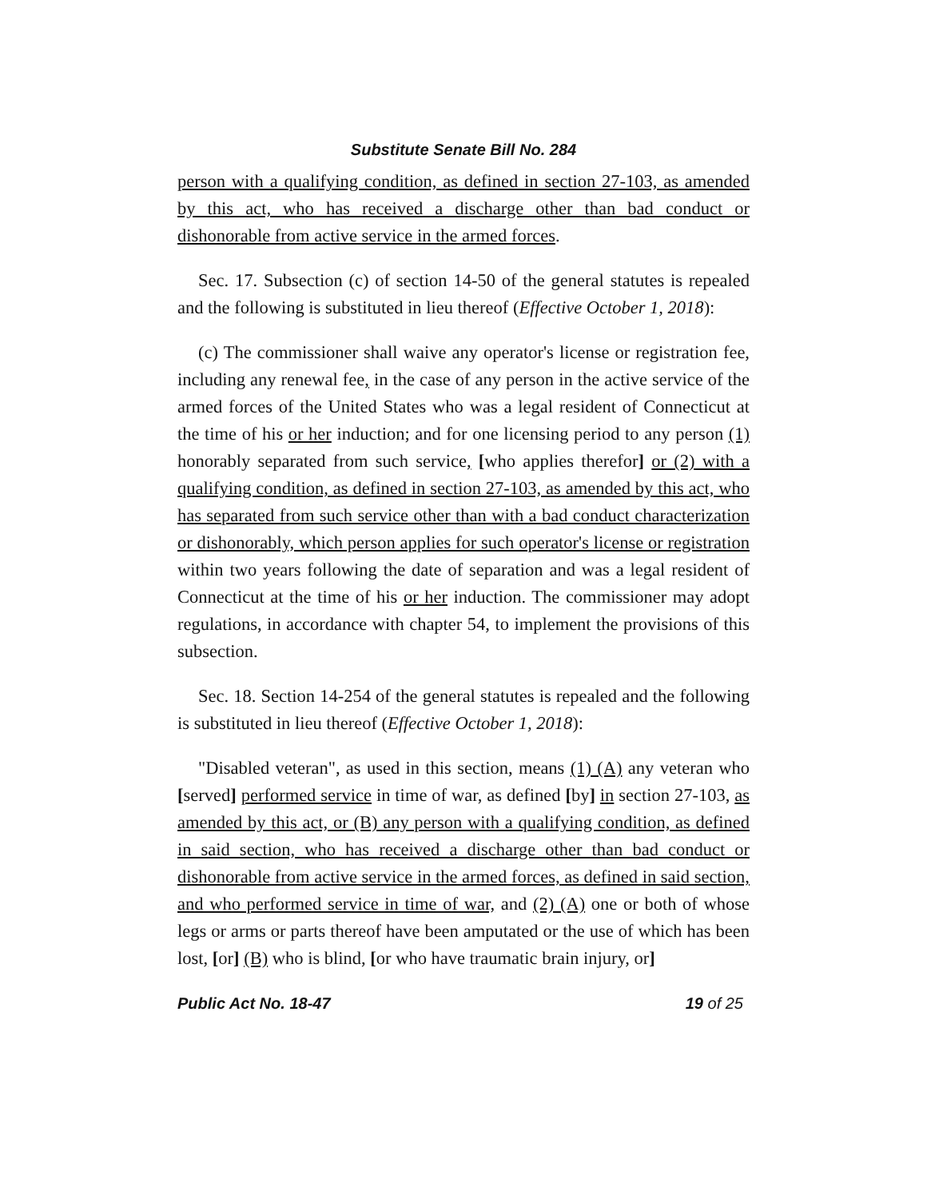Substitute Senate Bill No. 284
person with a qualifying condition, as defined in section 27-103, as amended by this act, who has received a discharge other than bad conduct or dishonorable from active service in the armed forces.
Sec. 17. Subsection (c) of section 14-50 of the general statutes is repealed and the following is substituted in lieu thereof (Effective October 1, 2018):
(c) The commissioner shall waive any operator's license or registration fee, including any renewal fee, in the case of any person in the active service of the armed forces of the United States who was a legal resident of Connecticut at the time of his or her induction; and for one licensing period to any person (1) honorably separated from such service, [who applies therefor] or (2) with a qualifying condition, as defined in section 27-103, as amended by this act, who has separated from such service other than with a bad conduct characterization or dishonorably, which person applies for such operator's license or registration within two years following the date of separation and was a legal resident of Connecticut at the time of his or her induction. The commissioner may adopt regulations, in accordance with chapter 54, to implement the provisions of this subsection.
Sec. 18. Section 14-254 of the general statutes is repealed and the following is substituted in lieu thereof (Effective October 1, 2018):
"Disabled veteran", as used in this section, means (1) (A) any veteran who [served] performed service in time of war, as defined [by] in section 27-103, as amended by this act, or (B) any person with a qualifying condition, as defined in said section, who has received a discharge other than bad conduct or dishonorable from active service in the armed forces, as defined in said section, and who performed service in time of war, and (2) (A) one or both of whose legs or arms or parts thereof have been amputated or the use of which has been lost, [or] (B) who is blind, [or who have traumatic brain injury, or]
Public Act No. 18-47 19 of 25